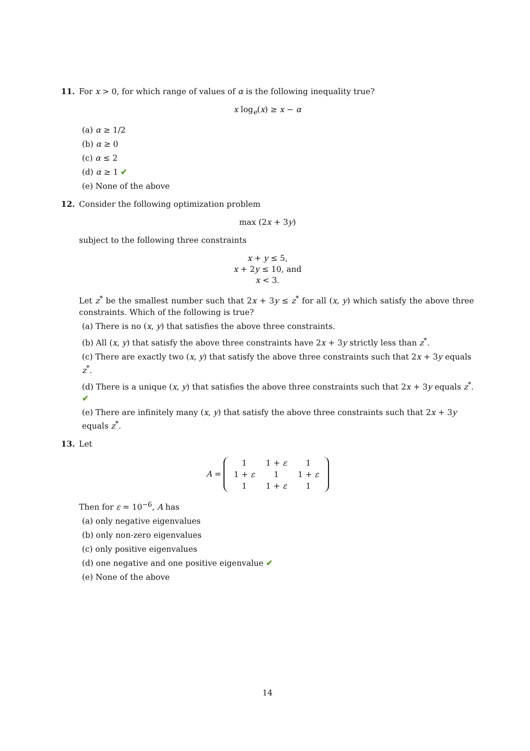11. For x > 0, for which range of values of α is the following inequality true?
x log<sub>e</sub>(x) ≥ x − α
(a) α ≥ 1/2
(b) α ≥ 0
(c) α ≤ 2
(d) α ≥ 1 ✔
(e) None of the above
12. Consider the following optimization problem
max (2x + 3y)
subject to the following three constraints
x + y ≤ 5,
x + 2y ≤ 10, and
x < 3.
Let z<sup>*</sup> be the smallest number such that 2x + 3y ≤ z<sup>*</sup> for all (x, y) which satisfy the above three constraints. Which of the following is true?
(a) There is no (x, y) that satisfies the above three constraints.
(b) All (x, y) that satisfy the above three constraints have 2x + 3y strictly less than z<sup>*</sup>.
(c) There are exactly two (x, y) that satisfy the above three constraints such that 2x + 3y equals z<sup>*</sup>.
(d) There is a unique (x, y) that satisfies the above three constraints such that 2x + 3y equals z<sup>*</sup>. ✔
(e) There are infinitely many (x, y) that satisfy the above three constraints such that 2x + 3y equals z<sup>*</sup>.
13. Let
A =
| 1 | 1 + ε | 1 |
| 1 + ε | 1 | 1 + ε |
| 1 | 1 + ε | 1 |
Then for ε = 10<sup>−6</sup>, A has
(a) only negative eigenvalues
(b) only non-zero eigenvalues
(c) only positive eigenvalues
(d) one negative and one positive eigenvalue ✔
(e) None of the above
14